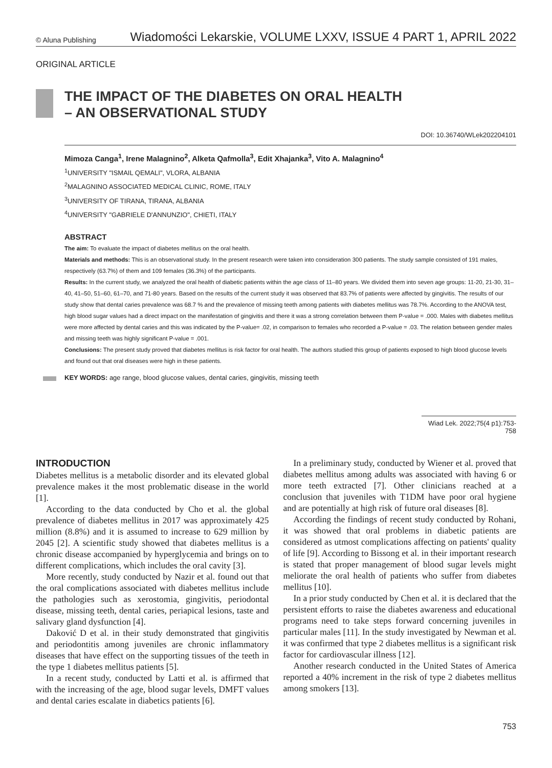© Aluna Publishing Wiadomości Lekarskie, VOLUME LXXV, ISSUE 4 PART 1, APRIL 2022
ORIGINAL ARTICLE
THE IMPACT OF THE DIABETES ON ORAL HEALTH
– AN OBSERVATIONAL STUDY
DOI: 10.36740/WLek202204101
Mimoza Canga<sup>1</sup>, Irene Malagnino<sup>2</sup>, Alketa Qafmolla<sup>3</sup>, Edit Xhajanka<sup>3</sup>, Vito A. Malagnino<sup>4</sup>
<sup>1</sup> UNIVERSITY "ISMAIL QEMALI", VLORA, ALBANIA
<sup>2</sup> MALAGNINO ASSOCIATED MEDICAL CLINIC, ROME, ITALY
<sup>3</sup> UNIVERSITY OF TIRANA, TIRANA, ALBANIA
<sup>4</sup> UNIVERSITY "GABRIELE D'ANNUNZIO", CHIETI, ITALY
ABSTRACT
The aim: To evaluate the impact of diabetes mellitus on the oral health.
Materials and methods: This is an observational study. In the present research were taken into consideration 300 patients. The study sample consisted of 191 males, respectively (63.7%) of them and 109 females (36.3%) of the participants.
Results: In the current study, we analyzed the oral health of diabetic patients within the age class of 11–80 years. We divided them into seven age groups: 11-20, 21-30, 31–40, 41–50, 51–60, 61–70, and 71-80 years. Based on the results of the current study it was observed that 83.7% of patients were affected by gingivitis. The results of our study show that dental caries prevalence was 68.7 % and the prevalence of missing teeth among patients with diabetes mellitus was 78.7%. According to the ANOVA test, high blood sugar values had a direct impact on the manifestation of gingivitis and there it was a strong correlation between them P-value = .000. Males with diabetes mellitus were more affected by dental caries and this was indicated by the P-value= .02, in comparison to females who recorded a P-value = .03. The relation between gender males and missing teeth was highly significant P-value = .001.
Conclusions: The present study proved that diabetes mellitus is risk factor for oral health. The authors studied this group of patients exposed to high blood glucose levels and found out that oral diseases were high in these patients.
KEY WORDS: age range, blood glucose values, dental caries, gingivitis, missing teeth
Wiad Lek. 2022;75(4 p1):753-758
INTRODUCTION
Diabetes mellitus is a metabolic disorder and its elevated global prevalence makes it the most problematic disease in the world [1].
According to the data conducted by Cho et al. the global prevalence of diabetes mellitus in 2017 was approximately 425 million (8.8%) and it is assumed to increase to 629 million by 2045 [2]. A scientific study showed that diabetes mellitus is a chronic disease accompanied by hyperglycemia and brings on to different complications, which includes the oral cavity [3].
More recently, study conducted by Nazir et al. found out that the oral complications associated with diabetes mellitus include the pathologies such as xerostomia, gingivitis, periodontal disease, missing teeth, dental caries, periapical lesions, taste and salivary gland dysfunction [4].
Daković D et al. in their study demonstrated that gingivitis and periodontitis among juveniles are chronic inflammatory diseases that have effect on the supporting tissues of the teeth in the type 1 diabetes mellitus patients [5].
In a recent study, conducted by Latti et al. is affirmed that with the increasing of the age, blood sugar levels, DMFT values and dental caries escalate in diabetics patients [6].
In a preliminary study, conducted by Wiener et al. proved that diabetes mellitus among adults was associated with having 6 or more teeth extracted [7]. Other clinicians reached at a conclusion that juveniles with T1DM have poor oral hygiene and are potentially at high risk of future oral diseases [8].
According the findings of recent study conducted by Rohani, it was showed that oral problems in diabetic patients are considered as utmost complications affecting on patients' quality of life [9]. According to Bissong et al. in their important research is stated that proper management of blood sugar levels might meliorate the oral health of patients who suffer from diabetes mellitus [10].
In a prior study conducted by Chen et al. it is declared that the persistent efforts to raise the diabetes awareness and educational programs need to take steps forward concerning juveniles in particular males [11]. In the study investigated by Newman et al. it was confirmed that type 2 diabetes mellitus is a significant risk factor for cardiovascular illness [12].
Another research conducted in the United States of America reported a 40% increment in the risk of type 2 diabetes mellitus among smokers [13].
753